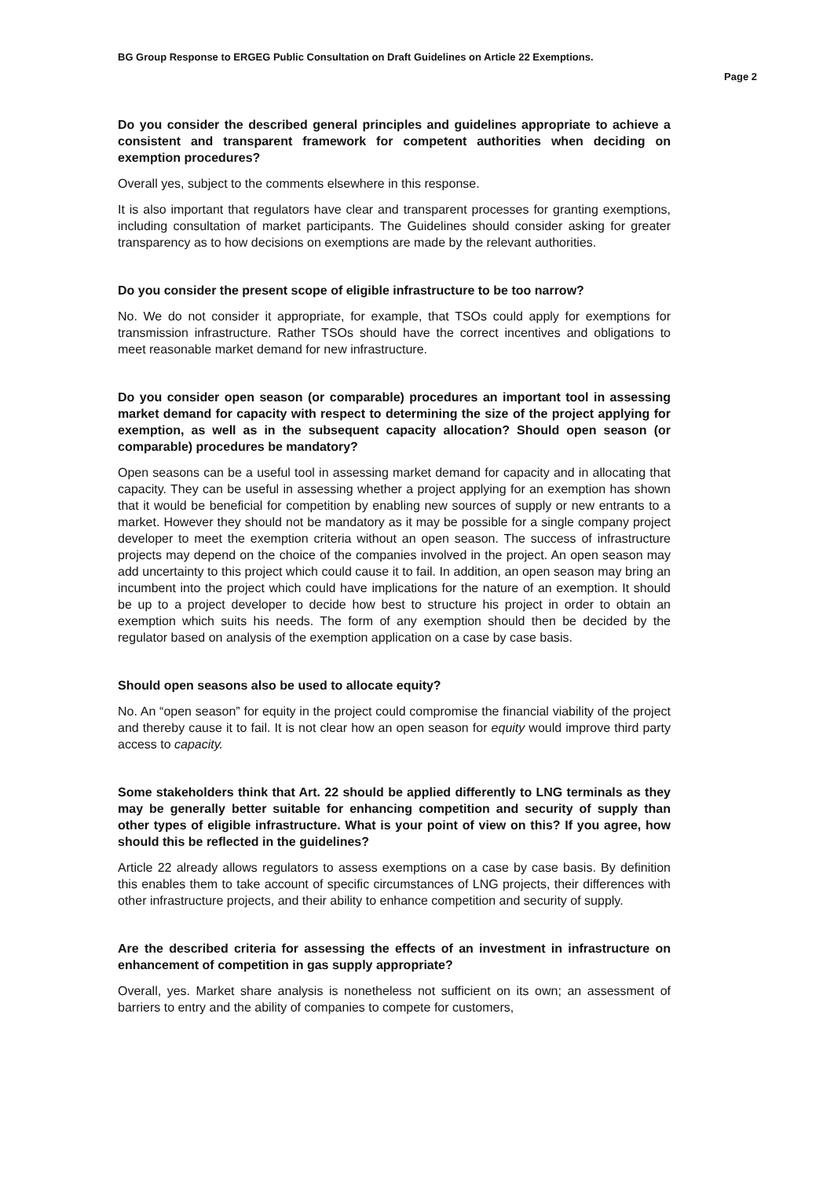BG Group Response to ERGEG Public Consultation on Draft Guidelines on Article 22 Exemptions.
Page 2
Do you consider the described general principles and guidelines appropriate to achieve a consistent and transparent framework for competent authorities when deciding on exemption procedures?
Overall yes, subject to the comments elsewhere in this response.
It is also important that regulators have clear and transparent processes for granting exemptions, including consultation of market participants. The Guidelines should consider asking for greater transparency as to how decisions on exemptions are made by the relevant authorities.
Do you consider the present scope of eligible infrastructure to be too narrow?
No. We do not consider it appropriate, for example, that TSOs could apply for exemptions for transmission infrastructure. Rather TSOs should have the correct incentives and obligations to meet reasonable market demand for new infrastructure.
Do you consider open season (or comparable) procedures an important tool in assessing market demand for capacity with respect to determining the size of the project applying for exemption, as well as in the subsequent capacity allocation? Should open season (or comparable) procedures be mandatory?
Open seasons can be a useful tool in assessing market demand for capacity and in allocating that capacity. They can be useful in assessing whether a project applying for an exemption has shown that it would be beneficial for competition by enabling new sources of supply or new entrants to a market. However they should not be mandatory as it may be possible for a single company project developer to meet the exemption criteria without an open season. The success of infrastructure projects may depend on the choice of the companies involved in the project. An open season may add uncertainty to this project which could cause it to fail. In addition, an open season may bring an incumbent into the project which could have implications for the nature of an exemption. It should be up to a project developer to decide how best to structure his project in order to obtain an exemption which suits his needs. The form of any exemption should then be decided by the regulator based on analysis of the exemption application on a case by case basis.
Should open seasons also be used to allocate equity?
No. An “open season” for equity in the project could compromise the financial viability of the project and thereby cause it to fail. It is not clear how an open season for equity would improve third party access to capacity.
Some stakeholders think that Art. 22 should be applied differently to LNG terminals as they may be generally better suitable for enhancing competition and security of supply than other types of eligible infrastructure. What is your point of view on this? If you agree, how should this be reflected in the guidelines?
Article 22 already allows regulators to assess exemptions on a case by case basis. By definition this enables them to take account of specific circumstances of LNG projects, their differences with other infrastructure projects, and their ability to enhance competition and security of supply.
Are the described criteria for assessing the effects of an investment in infrastructure on enhancement of competition in gas supply appropriate?
Overall, yes. Market share analysis is nonetheless not sufficient on its own; an assessment of barriers to entry and the ability of companies to compete for customers,